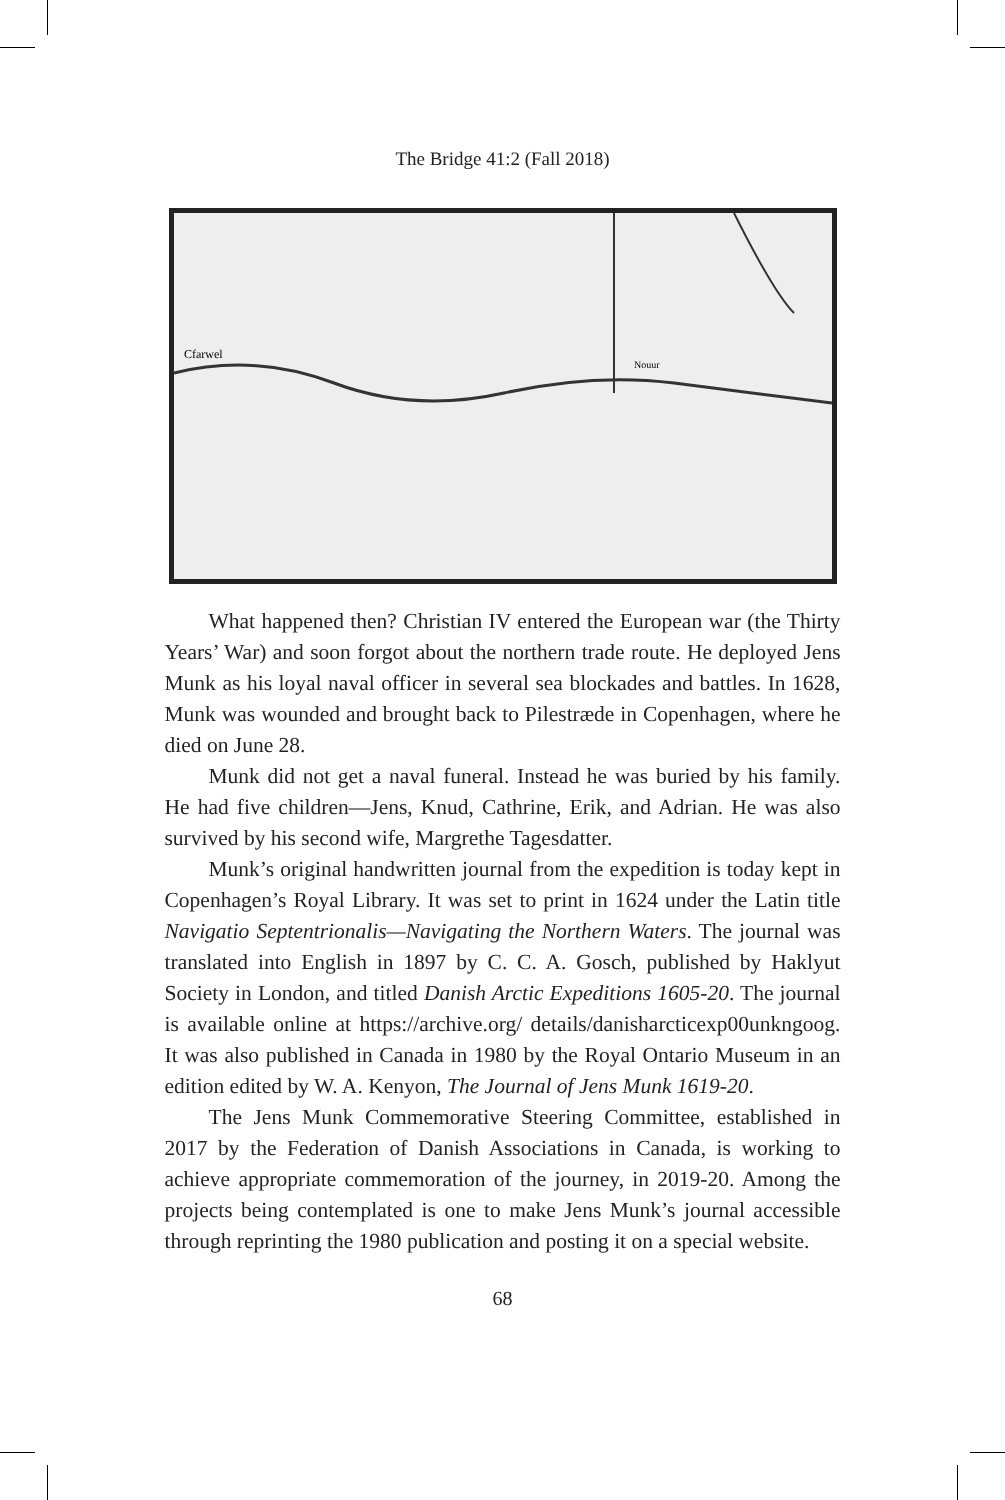The Bridge 41:2 (Fall 2018)
Cfarwel
Nouur
What happened then? Christian IV entered the European war (the Thirty Years’ War) and soon forgot about the northern trade route. He deployed Jens Munk as his loyal naval officer in several sea blockades and battles. In 1628, Munk was wounded and brought back to Pilestræde in Copenhagen, where he died on June 28.
Munk did not get a naval funeral. Instead he was buried by his family. He had five children—Jens, Knud, Cathrine, Erik, and Adrian. He was also survived by his second wife, Margrethe Tagesdatter.
Munk’s original handwritten journal from the expedition is today kept in Copenhagen’s Royal Library. It was set to print in 1624 under the Latin title Navigatio Septentrionalis—Navigating the Northern Waters. The journal was translated into English in 1897 by C. C. A. Gosch, published by Haklyut Society in London, and titled Danish Arctic Expeditions 1605-20. The journal is available online at https://archive.org/ details/danisharcticexp00unkngoog. It was also published in Canada in 1980 by the Royal Ontario Museum in an edition edited by W. A. Kenyon, The Journal of Jens Munk 1619-20.
The Jens Munk Commemorative Steering Committee, established in 2017 by the Federation of Danish Associations in Canada, is working to achieve appropriate commemoration of the journey, in 2019-20. Among the projects being contemplated is one to make Jens Munk’s journal accessible through reprinting the 1980 publication and posting it on a special website.
68